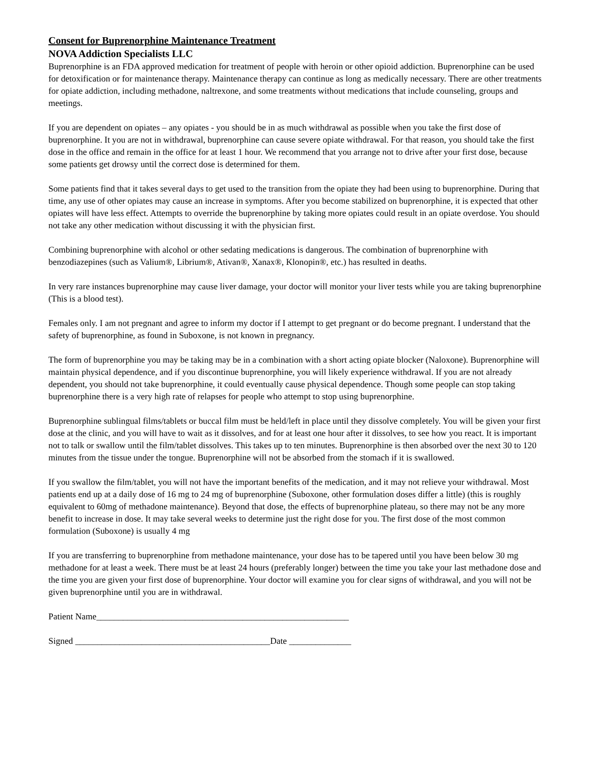Consent for Buprenorphine Maintenance Treatment
NOVA Addiction Specialists LLC
Buprenorphine is an FDA approved medication for treatment of people with heroin or other opioid addiction. Buprenorphine can be used for detoxification or for maintenance therapy. Maintenance therapy can continue as long as medically necessary. There are other treatments for opiate addiction, including methadone, naltrexone, and some treatments without medications that include counseling, groups and meetings.
If you are dependent on opiates – any opiates - you should be in as much withdrawal as possible when you take the first dose of buprenorphine. It you are not in withdrawal, buprenorphine can cause severe opiate withdrawal. For that reason, you should take the first dose in the office and remain in the office for at least 1 hour. We recommend that you arrange not to drive after your first dose, because some patients get drowsy until the correct dose is determined for them.
Some patients find that it takes several days to get used to the transition from the opiate they had been using to buprenorphine. During that time, any use of other opiates may cause an increase in symptoms. After you become stabilized on buprenorphine, it is expected that other opiates will have less effect. Attempts to override the buprenorphine by taking more opiates could result in an opiate overdose. You should not take any other medication without discussing it with the physician first.
Combining buprenorphine with alcohol or other sedating medications is dangerous. The combination of buprenorphine with benzodiazepines (such as Valium®, Librium®, Ativan®, Xanax®, Klonopin®, etc.) has resulted in deaths.
In very rare instances buprenorphine may cause liver damage, your doctor will monitor your liver tests while you are taking buprenorphine (This is a blood test).
Females only. I am not pregnant and agree to inform my doctor if I attempt to get pregnant or do become pregnant. I understand that the safety of buprenorphine, as found in Suboxone, is not known in pregnancy.
The form of buprenorphine you may be taking may be in a combination with a short acting opiate blocker (Naloxone). Buprenorphine will maintain physical dependence, and if you discontinue buprenorphine, you will likely experience withdrawal. If you are not already dependent, you should not take buprenorphine, it could eventually cause physical dependence. Though some people can stop taking buprenorphine there is a very high rate of relapses for people who attempt to stop using buprenorphine.
Buprenorphine sublingual films/tablets or buccal film must be held/left in place until they dissolve completely. You will be given your first dose at the clinic, and you will have to wait as it dissolves, and for at least one hour after it dissolves, to see how you react. It is important not to talk or swallow until the film/tablet dissolves. This takes up to ten minutes. Buprenorphine is then absorbed over the next 30 to 120 minutes from the tissue under the tongue. Buprenorphine will not be absorbed from the stomach if it is swallowed.
If you swallow the film/tablet, you will not have the important benefits of the medication, and it may not relieve your withdrawal. Most patients end up at a daily dose of 16 mg to 24 mg of buprenorphine (Suboxone, other formulation doses differ a little) (this is roughly equivalent to 60mg of methadone maintenance). Beyond that dose, the effects of buprenorphine plateau, so there may not be any more benefit to increase in dose. It may take several weeks to determine just the right dose for you. The first dose of the most common formulation (Suboxone) is usually 4 mg
If you are transferring to buprenorphine from methadone maintenance, your dose has to be tapered until you have been below 30 mg methadone for at least a week. There must be at least 24 hours (preferably longer) between the time you take your last methadone dose and the time you are given your first dose of buprenorphine. Your doctor will examine you for clear signs of withdrawal, and you will not be given buprenorphine until you are in withdrawal.
Patient Name_________________________________________________________
Signed ____________________________________________Date ______________